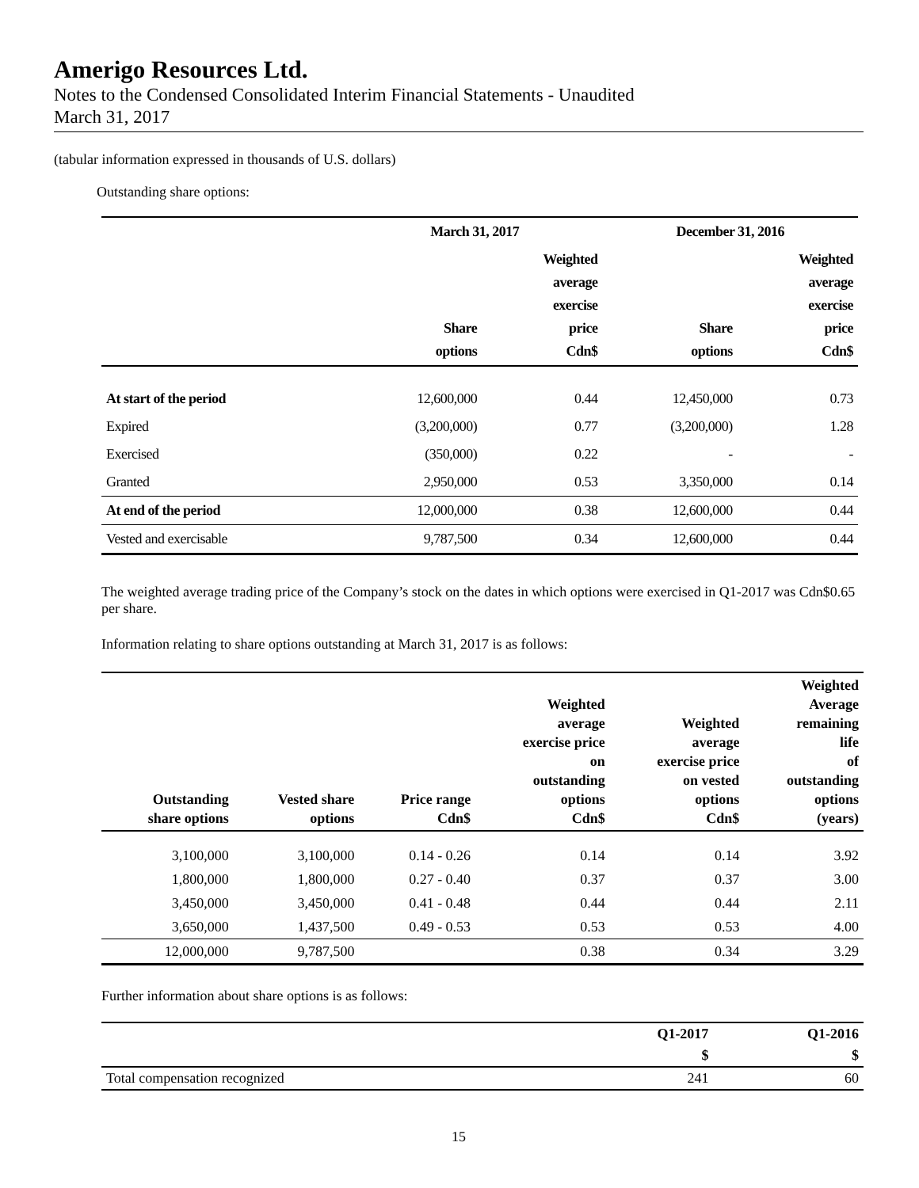Amerigo Resources Ltd.
Notes to the Condensed Consolidated Interim Financial Statements - Unaudited
March 31, 2017
(tabular information expressed in thousands of U.S. dollars)
Outstanding share options:
| | March 31, 2017 | | December 31, 2016 | |
| --- | --- | --- | --- | --- |
| | Share options | Weighted average exercise price Cdn$ | Share options | Weighted average exercise price Cdn$ |
| At start of the period | 12,600,000 | 0.44 | 12,450,000 | 0.73 |
| Expired | (3,200,000) | 0.77 | (3,200,000) | 1.28 |
| Exercised | (350,000) | 0.22 | - | - |
| Granted | 2,950,000 | 0.53 | 3,350,000 | 0.14 |
| At end of the period | 12,000,000 | 0.38 | 12,600,000 | 0.44 |
| Vested and exercisable | 9,787,500 | 0.34 | 12,600,000 | 0.44 |
The weighted average trading price of the Company’s stock on the dates in which options were exercised in Q1-2017 was Cdn$0.65 per share.
Information relating to share options outstanding at March 31, 2017 is as follows:
| Outstanding share options | Vested share options | Price range Cdn$ | Weighted average exercise price on outstanding options Cdn$ | Weighted average exercise price on vested options Cdn$ | Weighted Average remaining life of outstanding options (years) |
| --- | --- | --- | --- | --- | --- |
| 3,100,000 | 3,100,000 | 0.14 - 0.26 | 0.14 | 0.14 | 3.92 |
| 1,800,000 | 1,800,000 | 0.27 - 0.40 | 0.37 | 0.37 | 3.00 |
| 3,450,000 | 3,450,000 | 0.41 - 0.48 | 0.44 | 0.44 | 2.11 |
| 3,650,000 | 1,437,500 | 0.49 - 0.53 | 0.53 | 0.53 | 4.00 |
| 12,000,000 | 9,787,500 | | 0.38 | 0.34 | 3.29 |
Further information about share options is as follows:
| | Q1-2017 | Q1-2016 |
| --- | --- | --- |
| | $ | $ |
| Total compensation recognized | 241 | 60 |
15